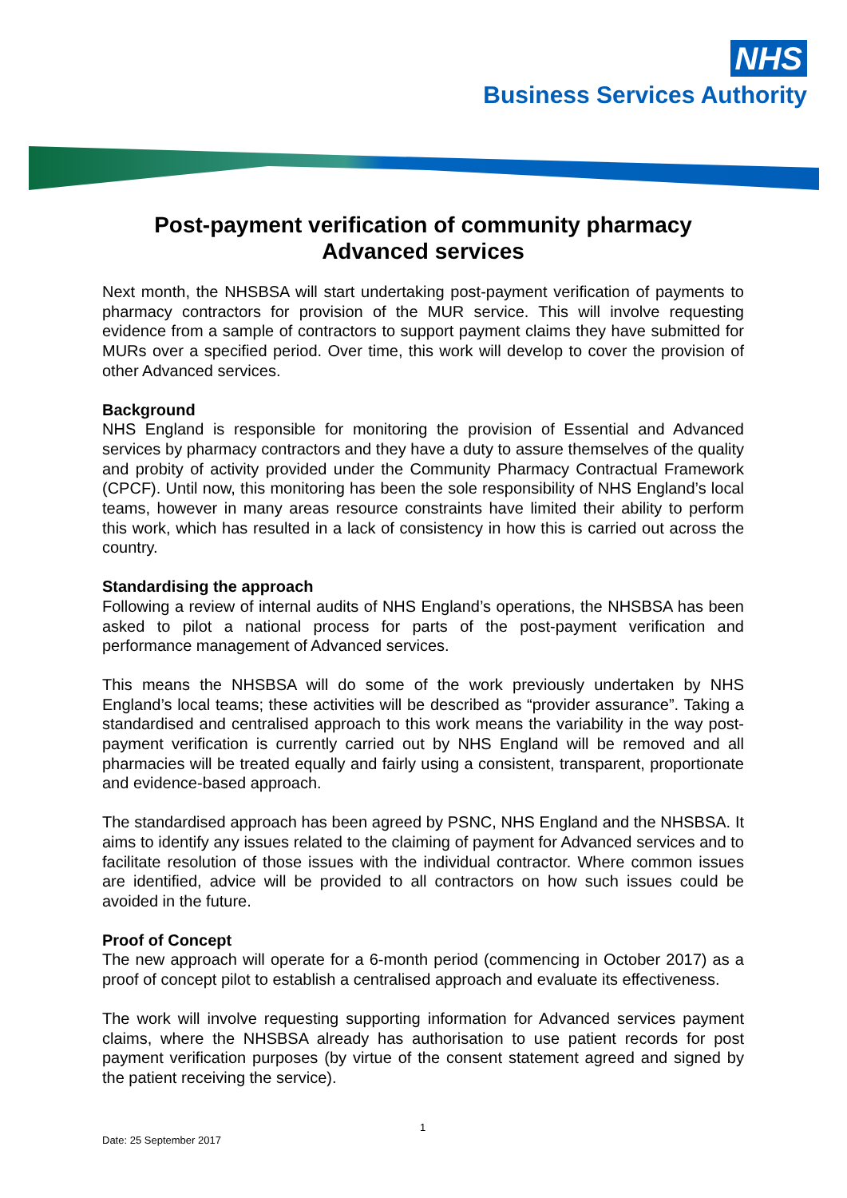NHS
Business Services Authority
Post-payment verification of community pharmacy Advanced services
Next month, the NHSBSA will start undertaking post-payment verification of payments to pharmacy contractors for provision of the MUR service. This will involve requesting evidence from a sample of contractors to support payment claims they have submitted for MURs over a specified period. Over time, this work will develop to cover the provision of other Advanced services.
Background
NHS England is responsible for monitoring the provision of Essential and Advanced services by pharmacy contractors and they have a duty to assure themselves of the quality and probity of activity provided under the Community Pharmacy Contractual Framework (CPCF). Until now, this monitoring has been the sole responsibility of NHS England’s local teams, however in many areas resource constraints have limited their ability to perform this work, which has resulted in a lack of consistency in how this is carried out across the country.
Standardising the approach
Following a review of internal audits of NHS England’s operations, the NHSBSA has been asked to pilot a national process for parts of the post-payment verification and performance management of Advanced services.
This means the NHSBSA will do some of the work previously undertaken by NHS England’s local teams; these activities will be described as “provider assurance”. Taking a standardised and centralised approach to this work means the variability in the way post-payment verification is currently carried out by NHS England will be removed and all pharmacies will be treated equally and fairly using a consistent, transparent, proportionate and evidence-based approach.
The standardised approach has been agreed by PSNC, NHS England and the NHSBSA. It aims to identify any issues related to the claiming of payment for Advanced services and to facilitate resolution of those issues with the individual contractor. Where common issues are identified, advice will be provided to all contractors on how such issues could be avoided in the future.
Proof of Concept
The new approach will operate for a 6-month period (commencing in October 2017) as a proof of concept pilot to establish a centralised approach and evaluate its effectiveness.
The work will involve requesting supporting information for Advanced services payment claims, where the NHSBSA already has authorisation to use patient records for post payment verification purposes (by virtue of the consent statement agreed and signed by the patient receiving the service).
1
Date: 25 September 2017